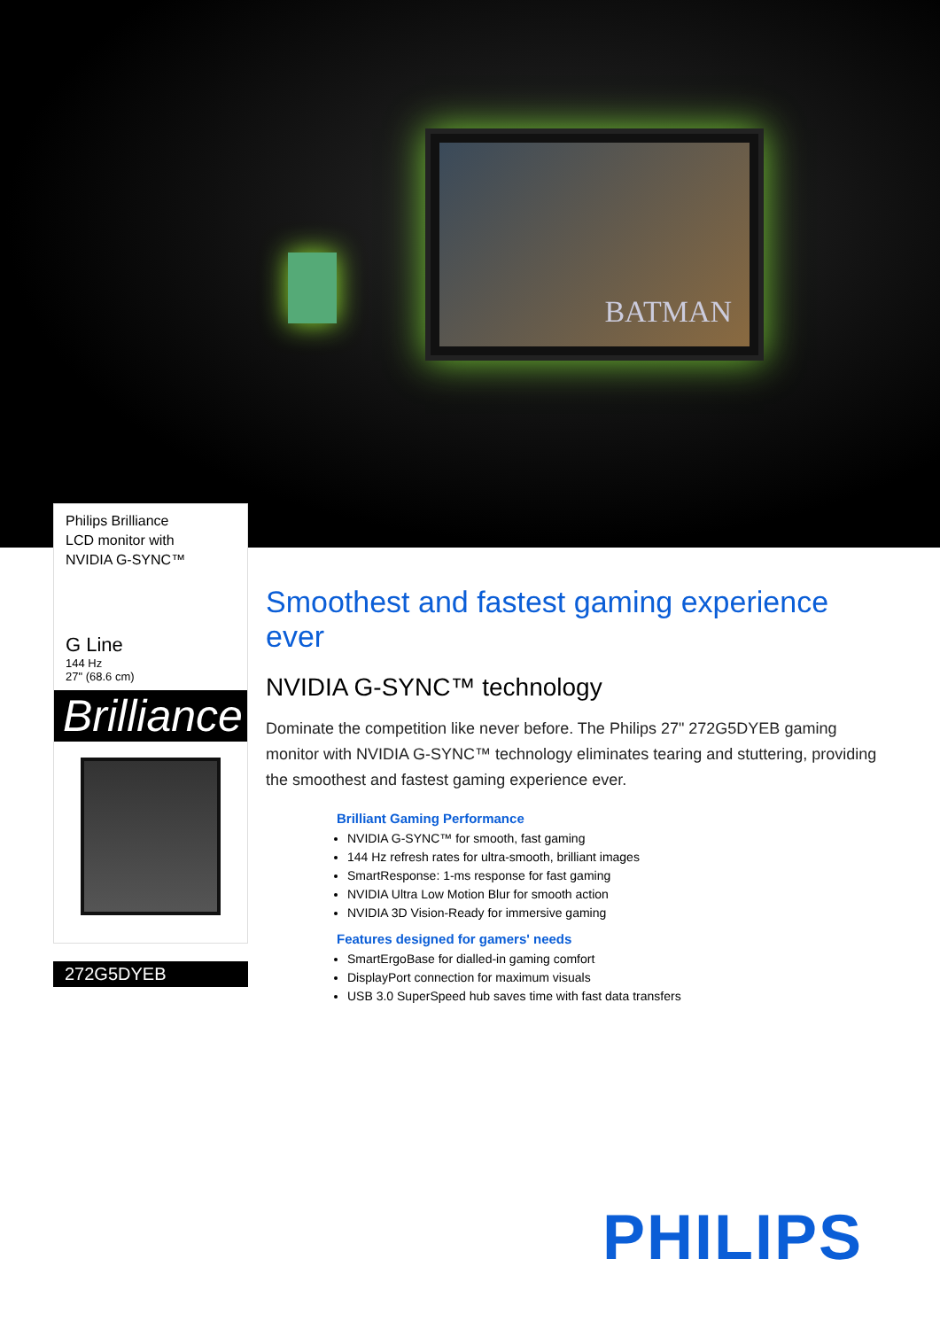BATMAN
Philips Brilliance
LCD monitor with
NVIDIA G-SYNC™
G Line
144 Hz
27" (68.6 cm)
Brilliance
272G5DYEB
Smoothest and fastest gaming experience ever
NVIDIA G-SYNC™ technology
Dominate the competition like never before. The Philips 27" 272G5DYEB gaming monitor with NVIDIA G-SYNC™ technology eliminates tearing and stuttering, providing the smoothest and fastest gaming experience ever.
Brilliant Gaming Performance
NVIDIA G-SYNC™ for smooth, fast gaming
144 Hz refresh rates for ultra-smooth, brilliant images
SmartResponse: 1-ms response for fast gaming
NVIDIA Ultra Low Motion Blur for smooth action
NVIDIA 3D Vision-Ready for immersive gaming
Features designed for gamers' needs
SmartErgoBase for dialled-in gaming comfort
DisplayPort connection for maximum visuals
USB 3.0 SuperSpeed hub saves time with fast data transfers
PHILIPS